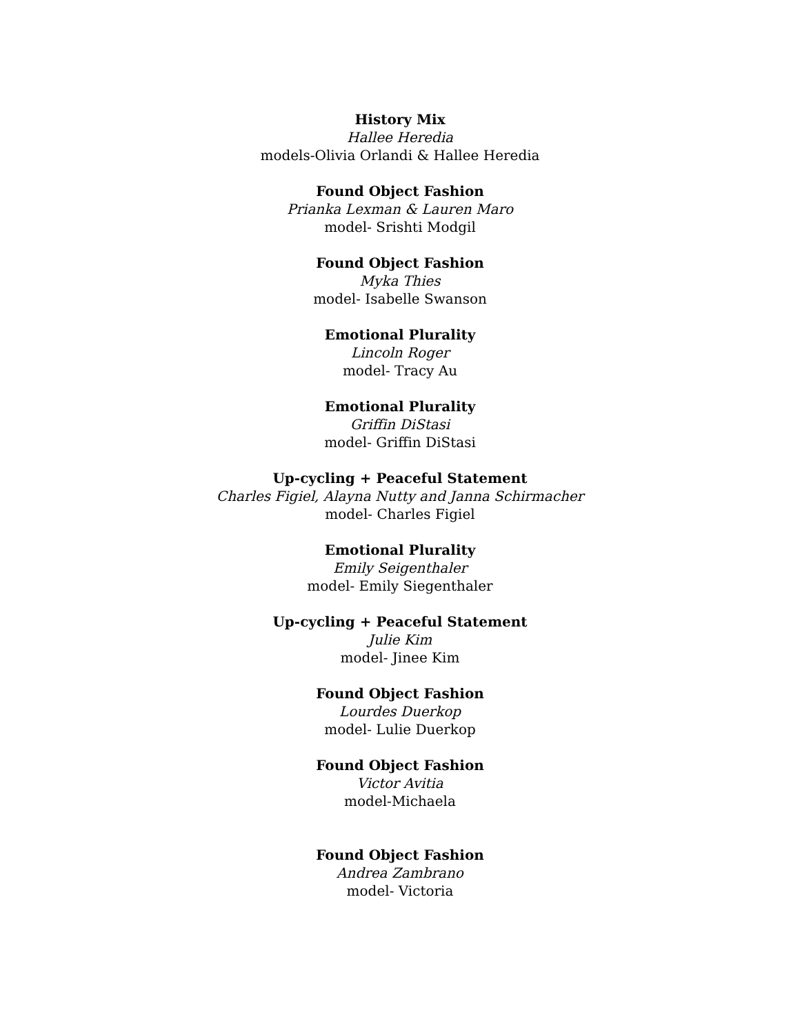History Mix
Hallee Heredia
models-Olivia Orlandi & Hallee Heredia
Found Object Fashion
Prianka Lexman & Lauren Maro
model- Srishti Modgil
Found Object Fashion
Myka Thies
model- Isabelle Swanson
Emotional Plurality
Lincoln Roger
model- Tracy Au
Emotional Plurality
Griffin DiStasi
model- Griffin DiStasi
Up-cycling + Peaceful Statement
Charles Figiel, Alayna Nutty and Janna Schirmacher
model- Charles Figiel
Emotional Plurality
Emily Seigenthaler
model- Emily Siegenthaler
Up-cycling + Peaceful Statement
Julie Kim
model- Jinee Kim
Found Object Fashion
Lourdes Duerkop
model- Lulie Duerkop
Found Object Fashion
Victor Avitia
model-Michaela
Found Object Fashion
Andrea Zambrano
model- Victoria